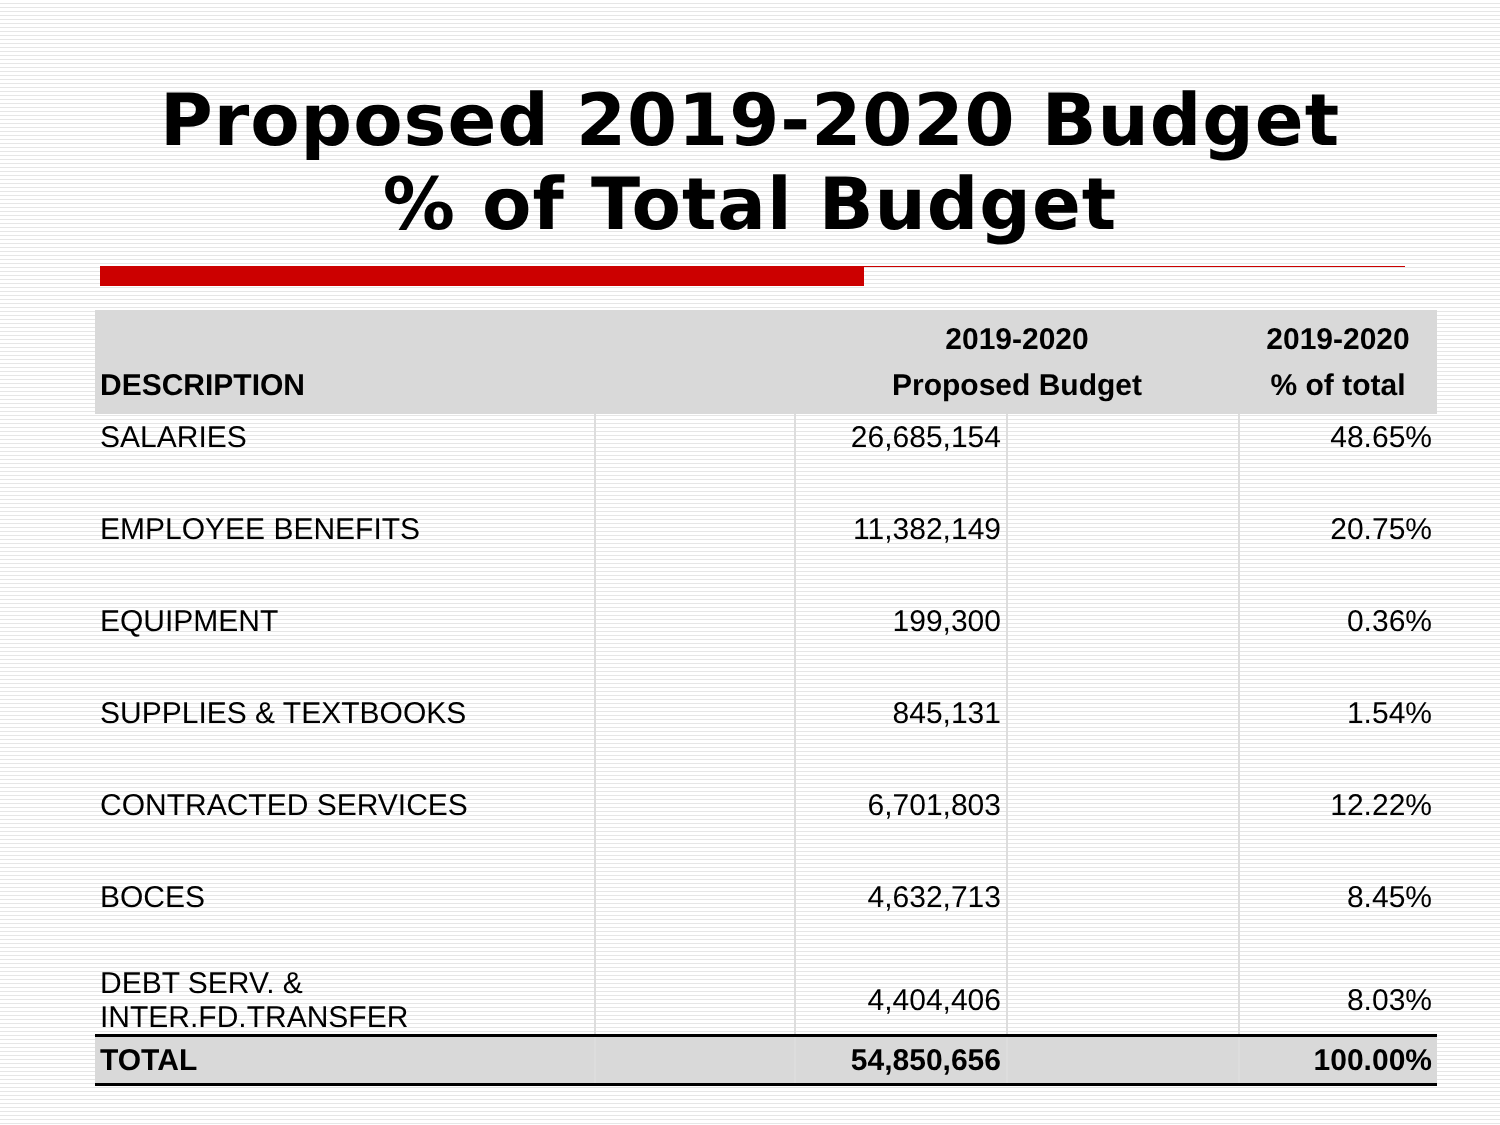Proposed 2019-2020 Budget
% of Total Budget
| DESCRIPTION | | 2019-2020 Proposed Budget | | 2019-2020 % of total |
| --- | --- | --- | --- | --- |
| SALARIES | | 26,685,154 | | 48.65% |
| EMPLOYEE BENEFITS | | 11,382,149 | | 20.75% |
| EQUIPMENT | | 199,300 | | 0.36% |
| SUPPLIES & TEXTBOOKS | | 845,131 | | 1.54% |
| CONTRACTED SERVICES | | 6,701,803 | | 12.22% |
| BOCES | | 4,632,713 | | 8.45% |
| DEBT SERV. & INTER.FD.TRANSFER | | 4,404,406 | | 8.03% |
| TOTAL | | 54,850,656 | | 100.00% |